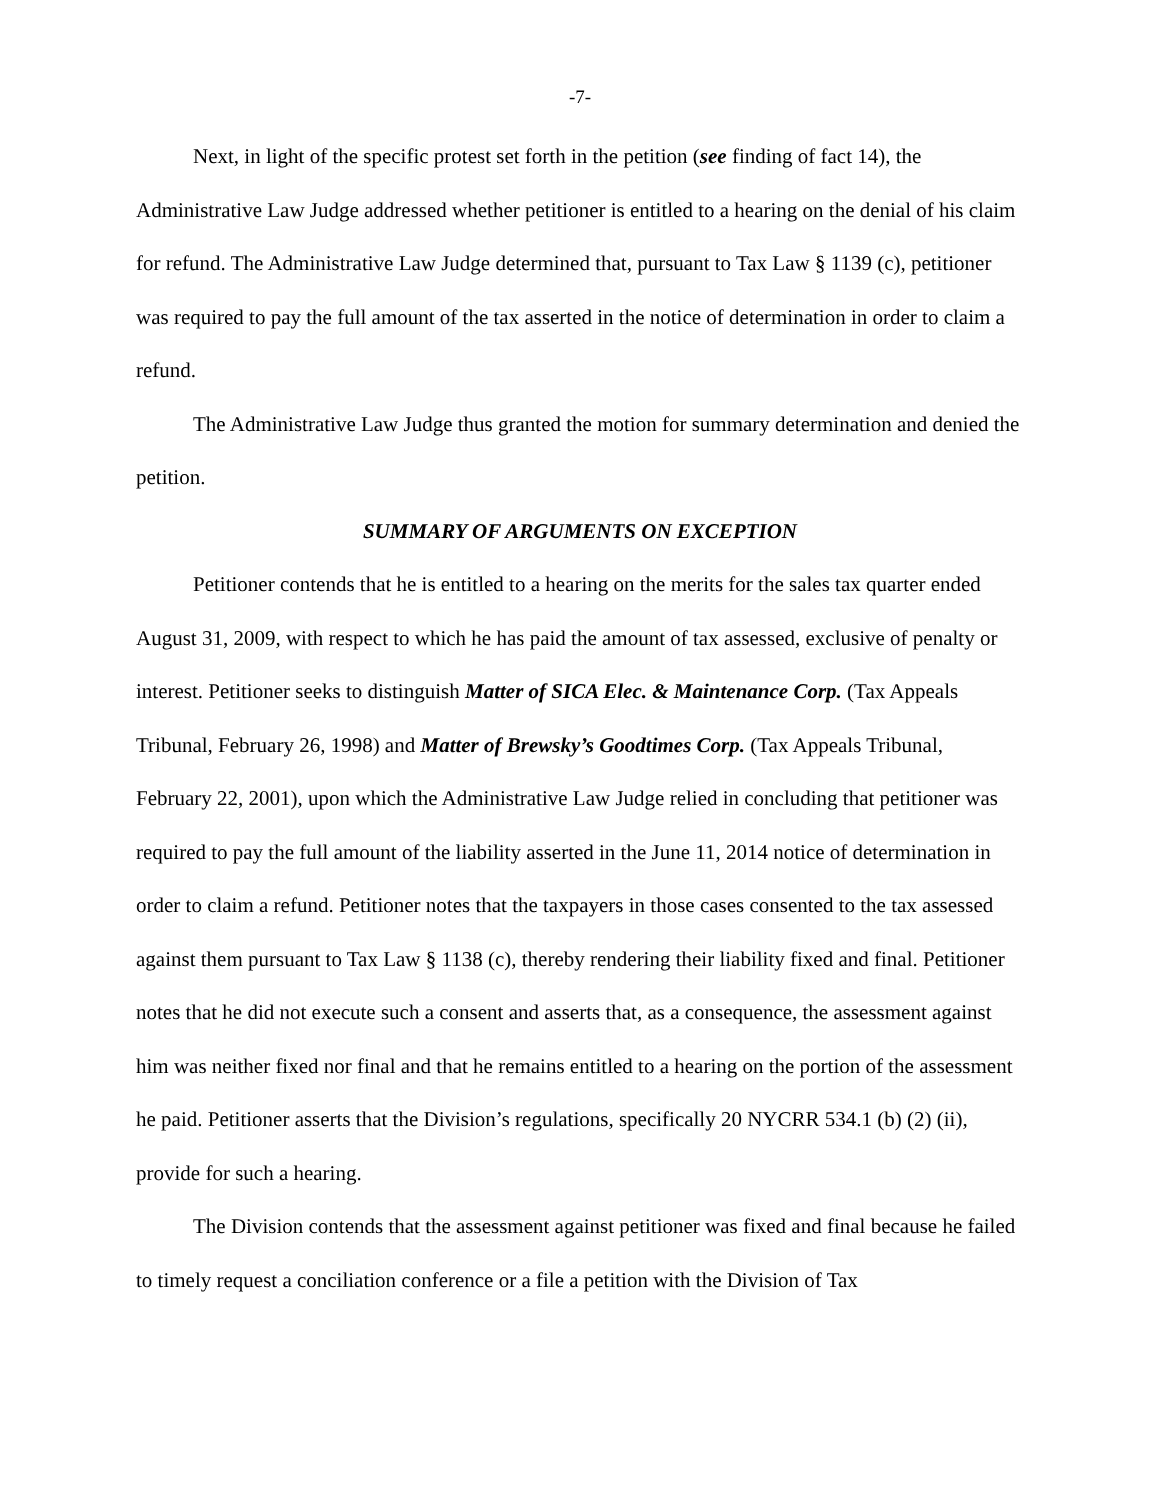-7-
Next, in light of the specific protest set forth in the petition (see finding of fact 14), the Administrative Law Judge addressed whether petitioner is entitled to a hearing on the denial of his claim for refund. The Administrative Law Judge determined that, pursuant to Tax Law § 1139 (c), petitioner was required to pay the full amount of the tax asserted in the notice of determination in order to claim a refund.
The Administrative Law Judge thus granted the motion for summary determination and denied the petition.
SUMMARY OF ARGUMENTS ON EXCEPTION
Petitioner contends that he is entitled to a hearing on the merits for the sales tax quarter ended August 31, 2009, with respect to which he has paid the amount of tax assessed, exclusive of penalty or interest. Petitioner seeks to distinguish Matter of SICA Elec. & Maintenance Corp. (Tax Appeals Tribunal, February 26, 1998) and Matter of Brewsky’s Goodtimes Corp. (Tax Appeals Tribunal, February 22, 2001), upon which the Administrative Law Judge relied in concluding that petitioner was required to pay the full amount of the liability asserted in the June 11, 2014 notice of determination in order to claim a refund. Petitioner notes that the taxpayers in those cases consented to the tax assessed against them pursuant to Tax Law § 1138 (c), thereby rendering their liability fixed and final. Petitioner notes that he did not execute such a consent and asserts that, as a consequence, the assessment against him was neither fixed nor final and that he remains entitled to a hearing on the portion of the assessment he paid. Petitioner asserts that the Division’s regulations, specifically 20 NYCRR 534.1 (b) (2) (ii), provide for such a hearing.
The Division contends that the assessment against petitioner was fixed and final because he failed to timely request a conciliation conference or a file a petition with the Division of Tax